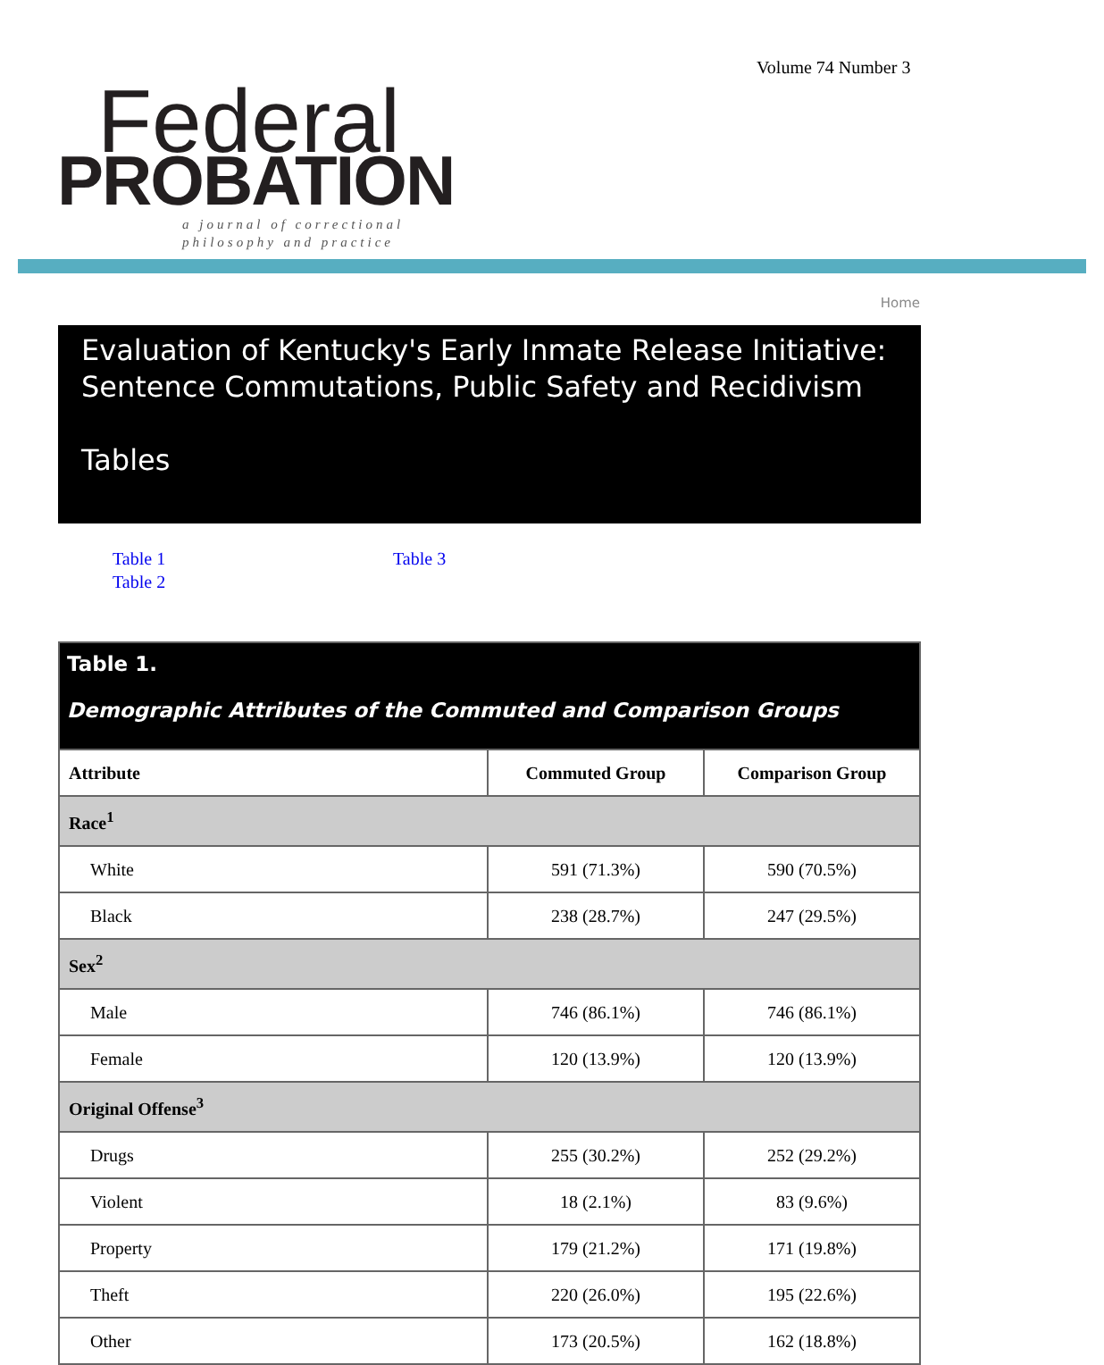Volume 74 Number 3
Federal
PROBATION
a journal of correctional
philosophy and practice
Home
Evaluation of Kentucky's Early Inmate Release Initiative: Sentence Commutations, Public Safety and Recidivism
Tables
Table 1
Table 2
Table 3
| Table 1. Demographic Attributes of the Commuted and Comparison Groups | | |
| --- | --- | --- |
| Attribute | Commuted Group | Comparison Group |
| Race<sup>1</sup> | | |
| White | 591 (71.3%) | 590 (70.5%) |
| Black | 238 (28.7%) | 247 (29.5%) |
| Sex<sup>2</sup> | | |
| Male | 746 (86.1%) | 746 (86.1%) |
| Female | 120 (13.9%) | 120 (13.9%) |
| Original Offense<sup>3</sup> | | |
| Drugs | 255 (30.2%) | 252 (29.2%) |
| Violent | 18 (2.1%) | 83 (9.6%) |
| Property | 179 (21.2%) | 171 (19.8%) |
| Theft | 220 (26.0%) | 195 (22.6%) |
| Other | 173 (20.5%) | 162 (18.8%) |